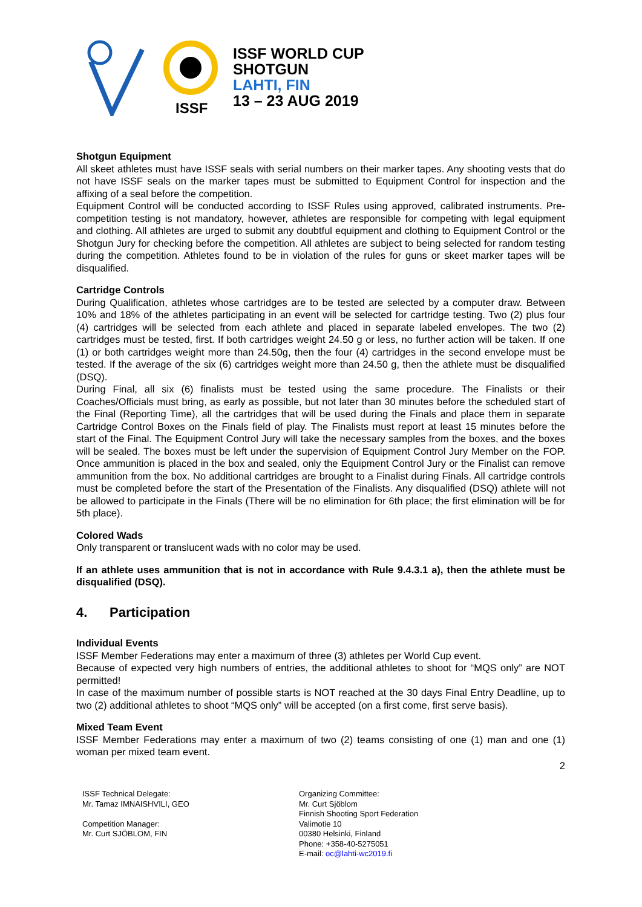ISSF
ISSF WORLD CUP
SHOTGUN
LAHTI, FIN
13 – 23 AUG 2019
Shotgun Equipment
All skeet athletes must have ISSF seals with serial numbers on their marker tapes. Any shooting vests that do not have ISSF seals on the marker tapes must be submitted to Equipment Control for inspection and the affixing of a seal before the competition.
Equipment Control will be conducted according to ISSF Rules using approved, calibrated instruments. Pre-competition testing is not mandatory, however, athletes are responsible for competing with legal equipment and clothing. All athletes are urged to submit any doubtful equipment and clothing to Equipment Control or the Shotgun Jury for checking before the competition. All athletes are subject to being selected for random testing during the competition. Athletes found to be in violation of the rules for guns or skeet marker tapes will be disqualified.
Cartridge Controls
During Qualification, athletes whose cartridges are to be tested are selected by a computer draw. Between 10% and 18% of the athletes participating in an event will be selected for cartridge testing. Two (2) plus four (4) cartridges will be selected from each athlete and placed in separate labeled envelopes. The two (2) cartridges must be tested, first. If both cartridges weight 24.50 g or less, no further action will be taken. If one (1) or both cartridges weight more than 24.50g, then the four (4) cartridges in the second envelope must be tested. If the average of the six (6) cartridges weight more than 24.50 g, then the athlete must be disqualified (DSQ).
During Final, all six (6) finalists must be tested using the same procedure. The Finalists or their Coaches/Officials must bring, as early as possible, but not later than 30 minutes before the scheduled start of the Final (Reporting Time), all the cartridges that will be used during the Finals and place them in separate Cartridge Control Boxes on the Finals field of play. The Finalists must report at least 15 minutes before the start of the Final. The Equipment Control Jury will take the necessary samples from the boxes, and the boxes will be sealed. The boxes must be left under the supervision of Equipment Control Jury Member on the FOP. Once ammunition is placed in the box and sealed, only the Equipment Control Jury or the Finalist can remove ammunition from the box. No additional cartridges are brought to a Finalist during Finals. All cartridge controls must be completed before the start of the Presentation of the Finalists. Any disqualified (DSQ) athlete will not be allowed to participate in the Finals (There will be no elimination for 6th place; the first elimination will be for 5th place).
Colored Wads
Only transparent or translucent wads with no color may be used.
If an athlete uses ammunition that is not in accordance with Rule 9.4.3.1 a), then the athlete must be disqualified (DSQ).
4. Participation
Individual Events
ISSF Member Federations may enter a maximum of three (3) athletes per World Cup event.
Because of expected very high numbers of entries, the additional athletes to shoot for “MQS only” are NOT permitted!
In case of the maximum number of possible starts is NOT reached at the 30 days Final Entry Deadline, up to two (2) additional athletes to shoot “MQS only” will be accepted (on a first come, first serve basis).
Mixed Team Event
ISSF Member Federations may enter a maximum of two (2) teams consisting of one (1) man and one (1) woman per mixed team event.
2
ISSF Technical Delegate:
Mr. Tamaz IMNAISHVILI, GEO
Competition Manager:
Mr. Curt SJÖBLOM, FIN
Organizing Committee:
Mr. Curt Sjöblom
Finnish Shooting Sport Federation
Valimotie 10
00380 Helsinki, Finland
Phone: +358-40-5275051
E-mail: oc@lahti-wc2019.fi